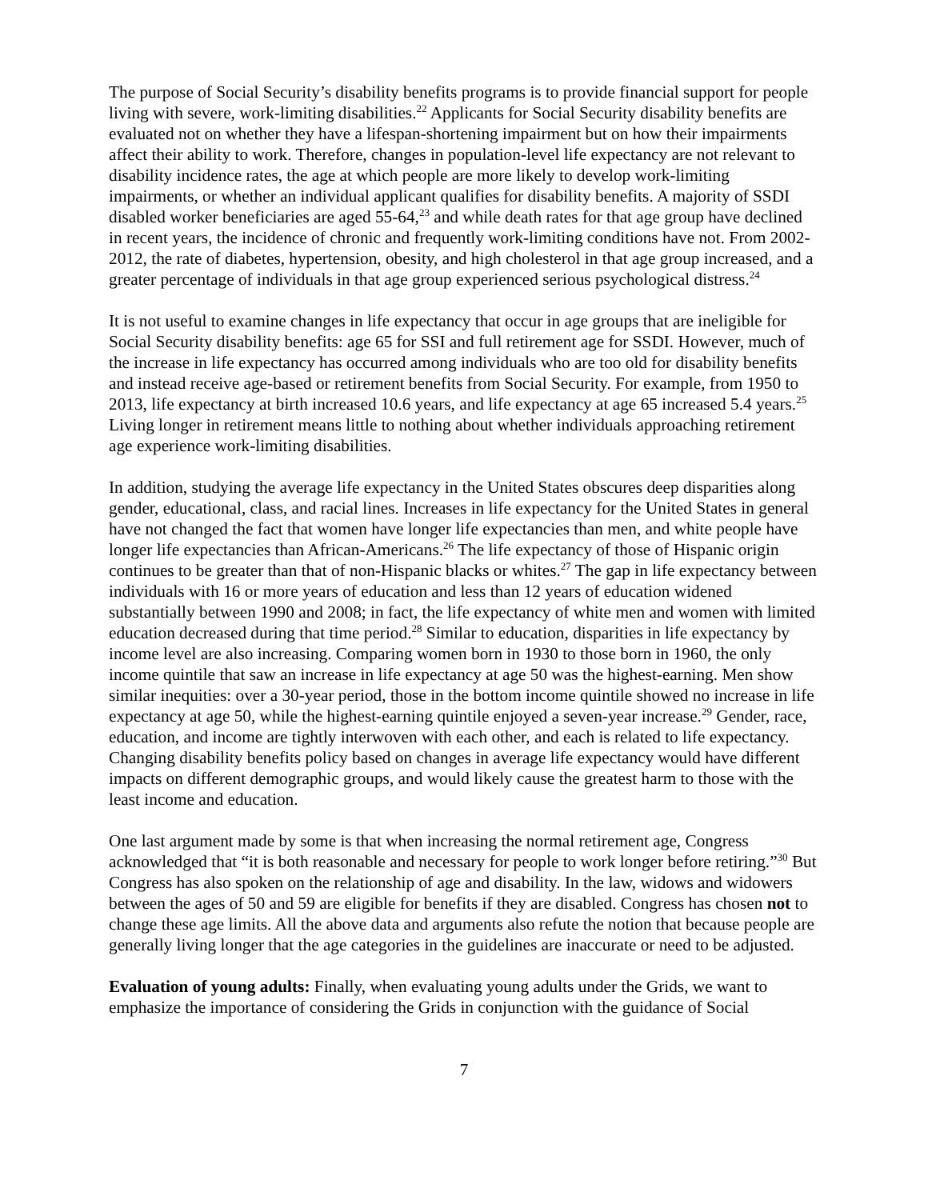The purpose of Social Security’s disability benefits programs is to provide financial support for people living with severe, work-limiting disabilities.<sup>22</sup> Applicants for Social Security disability benefits are evaluated not on whether they have a lifespan-shortening impairment but on how their impairments affect their ability to work. Therefore, changes in population-level life expectancy are not relevant to disability incidence rates, the age at which people are more likely to develop work-limiting impairments, or whether an individual applicant qualifies for disability benefits. A majority of SSDI disabled worker beneficiaries are aged 55-64,<sup>23</sup> and while death rates for that age group have declined in recent years, the incidence of chronic and frequently work-limiting conditions have not. From 2002-2012, the rate of diabetes, hypertension, obesity, and high cholesterol in that age group increased, and a greater percentage of individuals in that age group experienced serious psychological distress.<sup>24</sup>
It is not useful to examine changes in life expectancy that occur in age groups that are ineligible for Social Security disability benefits: age 65 for SSI and full retirement age for SSDI. However, much of the increase in life expectancy has occurred among individuals who are too old for disability benefits and instead receive age-based or retirement benefits from Social Security. For example, from 1950 to 2013, life expectancy at birth increased 10.6 years, and life expectancy at age 65 increased 5.4 years.<sup>25</sup> Living longer in retirement means little to nothing about whether individuals approaching retirement age experience work-limiting disabilities.
In addition, studying the average life expectancy in the United States obscures deep disparities along gender, educational, class, and racial lines. Increases in life expectancy for the United States in general have not changed the fact that women have longer life expectancies than men, and white people have longer life expectancies than African-Americans.<sup>26</sup> The life expectancy of those of Hispanic origin continues to be greater than that of non-Hispanic blacks or whites.<sup>27</sup> The gap in life expectancy between individuals with 16 or more years of education and less than 12 years of education widened substantially between 1990 and 2008; in fact, the life expectancy of white men and women with limited education decreased during that time period.<sup>28</sup> Similar to education, disparities in life expectancy by income level are also increasing. Comparing women born in 1930 to those born in 1960, the only income quintile that saw an increase in life expectancy at age 50 was the highest-earning. Men show similar inequities: over a 30-year period, those in the bottom income quintile showed no increase in life expectancy at age 50, while the highest-earning quintile enjoyed a seven-year increase.<sup>29</sup> Gender, race, education, and income are tightly interwoven with each other, and each is related to life expectancy. Changing disability benefits policy based on changes in average life expectancy would have different impacts on different demographic groups, and would likely cause the greatest harm to those with the least income and education.
One last argument made by some is that when increasing the normal retirement age, Congress acknowledged that “it is both reasonable and necessary for people to work longer before retiring.”<sup>30</sup> But Congress has also spoken on the relationship of age and disability. In the law, widows and widowers between the ages of 50 and 59 are eligible for benefits if they are disabled. Congress has chosen not to change these age limits. All the above data and arguments also refute the notion that because people are generally living longer that the age categories in the guidelines are inaccurate or need to be adjusted.
Evaluation of young adults: Finally, when evaluating young adults under the Grids, we want to emphasize the importance of considering the Grids in conjunction with the guidance of Social
7